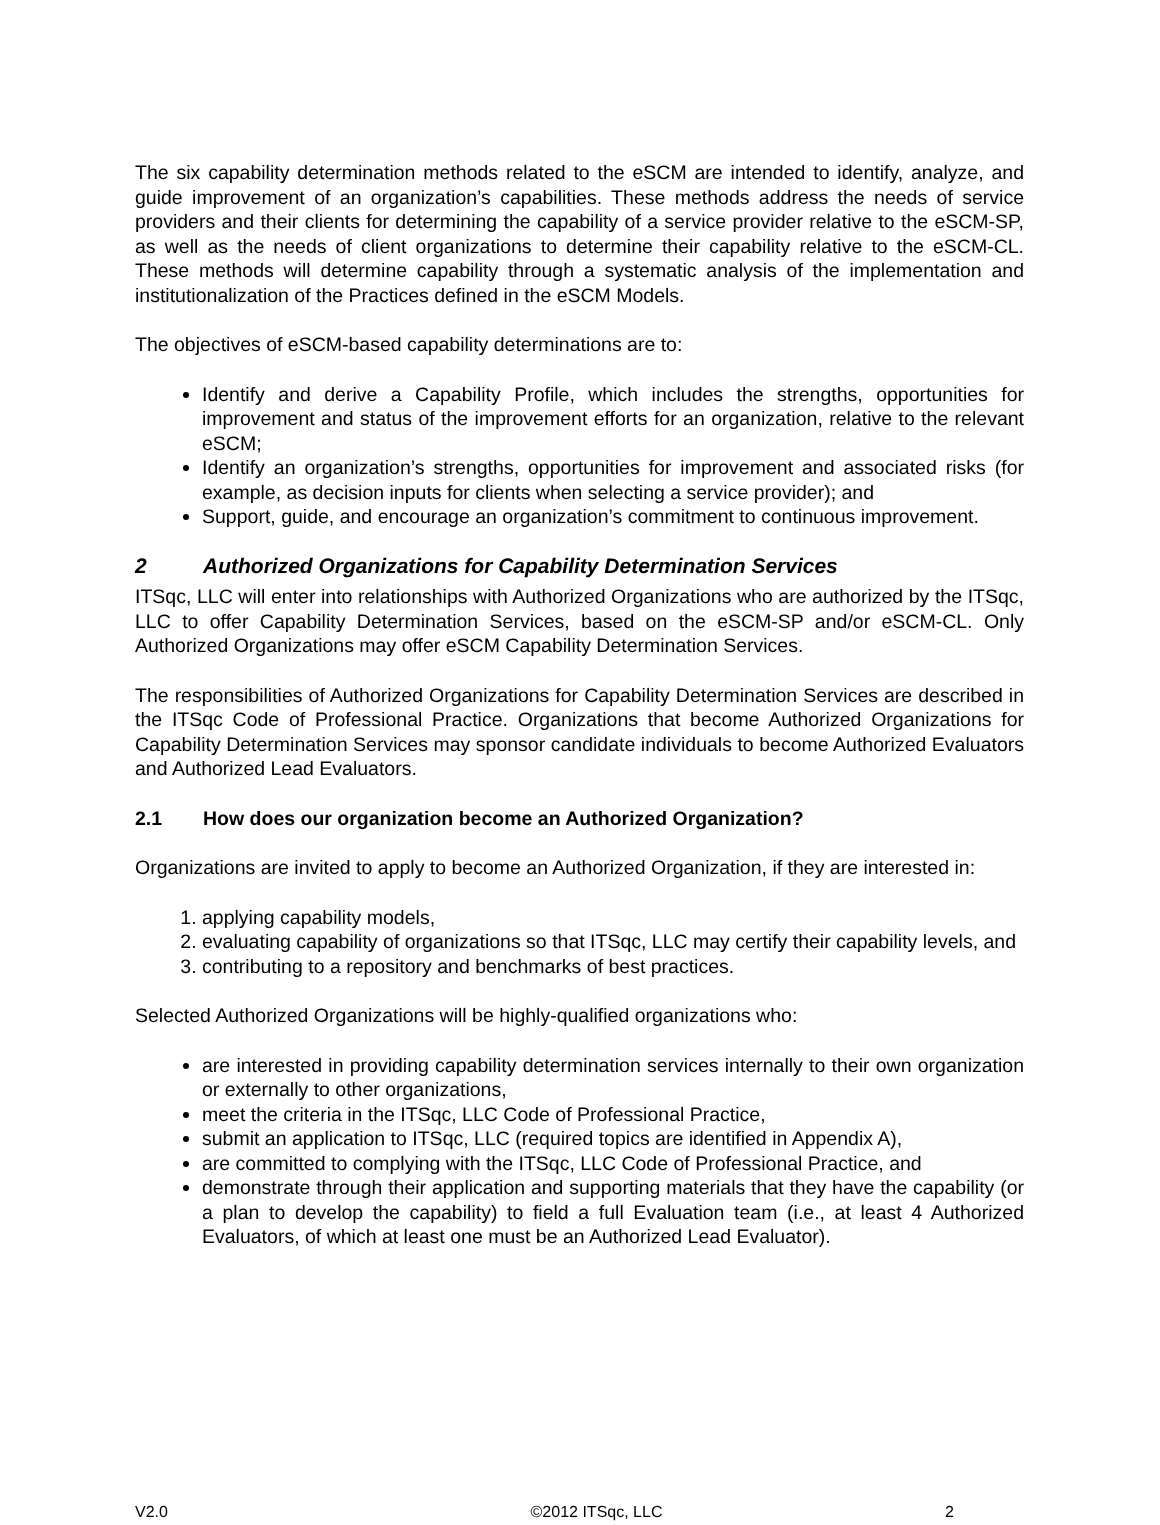The six capability determination methods related to the eSCM are intended to identify, analyze, and guide improvement of an organization’s capabilities. These methods address the needs of service providers and their clients for determining the capability of a service provider relative to the eSCM-SP, as well as the needs of client organizations to determine their capability relative to the eSCM-CL. These methods will determine capability through a systematic analysis of the implementation and institutionalization of the Practices defined in the eSCM Models.
The objectives of eSCM-based capability determinations are to:
Identify and derive a Capability Profile, which includes the strengths, opportunities for improvement and status of the improvement efforts for an organization, relative to the relevant eSCM;
Identify an organization’s strengths, opportunities for improvement and associated risks (for example, as decision inputs for clients when selecting a service provider); and
Support, guide, and encourage an organization’s commitment to continuous improvement.
2 Authorized Organizations for Capability Determination Services
ITSqc, LLC will enter into relationships with Authorized Organizations who are authorized by the ITSqc, LLC to offer Capability Determination Services, based on the eSCM-SP and/or eSCM-CL. Only Authorized Organizations may offer eSCM Capability Determination Services.
The responsibilities of Authorized Organizations for Capability Determination Services are described in the ITSqc Code of Professional Practice. Organizations that become Authorized Organizations for Capability Determination Services may sponsor candidate individuals to become Authorized Evaluators and Authorized Lead Evaluators.
2.1 How does our organization become an Authorized Organization?
Organizations are invited to apply to become an Authorized Organization, if they are interested in:
1. applying capability models,
2. evaluating capability of organizations so that ITSqc, LLC may certify their capability levels, and
3. contributing to a repository and benchmarks of best practices.
Selected Authorized Organizations will be highly-qualified organizations who:
are interested in providing capability determination services internally to their own organization or externally to other organizations,
meet the criteria in the ITSqc, LLC Code of Professional Practice,
submit an application to ITSqc, LLC (required topics are identified in Appendix A),
are committed to complying with the ITSqc, LLC Code of Professional Practice, and
demonstrate through their application and supporting materials that they have the capability (or a plan to develop the capability) to field a full Evaluation team (i.e., at least 4 Authorized Evaluators, of which at least one must be an Authorized Lead Evaluator).
V2.0 ©2012 ITSqc, LLC 2